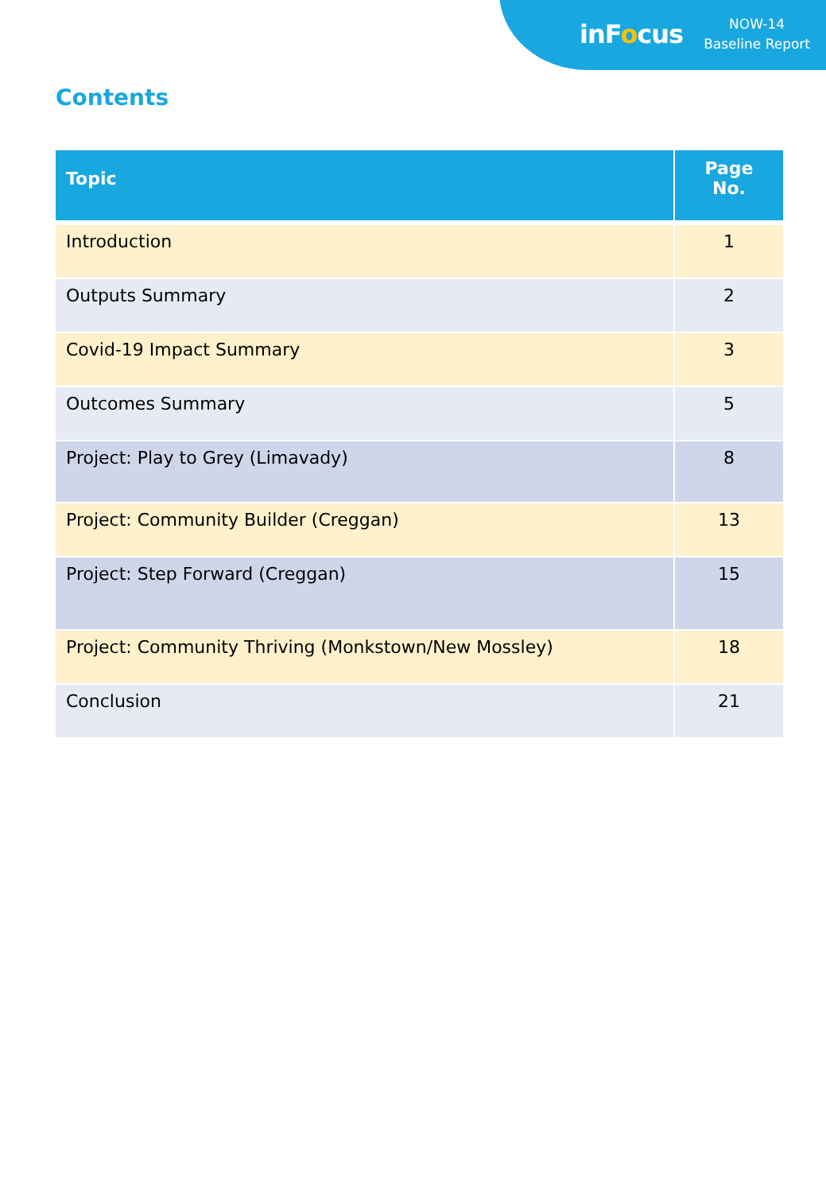inFocus
NOW-14
Baseline Report
Contents
| Topic | Page No. |
| --- | --- |
| Introduction | 1 |
| Outputs Summary | 2 |
| Covid-19 Impact Summary | 3 |
| Outcomes Summary | 5 |
| Project: Play to Grey (Limavady) | 8 |
| Project: Community Builder (Creggan) | 13 |
| Project: Step Forward (Creggan) | 15 |
| Project: Community Thriving (Monkstown/New Mossley) | 18 |
| Conclusion | 21 |